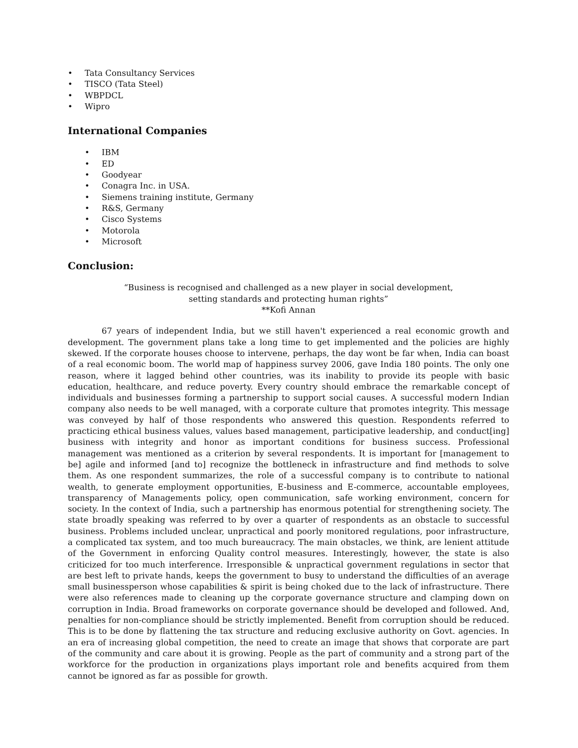• Tata Consultancy Services
• TISCO (Tata Steel)
• WBPDCL
• Wipro
International Companies
• IBM
• ED
• Goodyear
• Conagra Inc. in USA.
• Siemens training institute, Germany
• R&S, Germany
• Cisco Systems
• Motorola
• Microsoft
Conclusion:
“Business is recognised and challenged as a new player in social development,
setting standards and protecting human rights”
**Kofi Annan
67 years of independent India, but we still haven't experienced a real economic growth and development. The government plans take a long time to get implemented and the policies are highly skewed. If the corporate houses choose to intervene, perhaps, the day wont be far when, India can boast of a real economic boom. The world map of happiness survey 2006, gave India 180 points. The only one reason, where it lagged behind other countries, was its inability to provide its people with basic education, healthcare, and reduce poverty. Every country should embrace the remarkable concept of individuals and businesses forming a partnership to support social causes. A successful modern Indian company also needs to be well managed, with a corporate culture that promotes integrity. This message was conveyed by half of those respondents who answered this question. Respondents referred to practicing ethical business values, values based management, participative leadership, and conduct[ing] business with integrity and honor as important conditions for business success. Professional management was mentioned as a criterion by several respondents. It is important for [management to be] agile and informed [and to] recognize the bottleneck in infrastructure and find methods to solve them. As one respondent summarizes, the role of a successful company is to contribute to national wealth, to generate employment opportunities, E-business and E-commerce, accountable employees, transparency of Managements policy, open communication, safe working environment, concern for society. In the context of India, such a partnership has enormous potential for strengthening society. The state broadly speaking was referred to by over a quarter of respondents as an obstacle to successful business. Problems included unclear, unpractical and poorly monitored regulations, poor infrastructure, a complicated tax system, and too much bureaucracy. The main obstacles, we think, are lenient attitude of the Government in enforcing Quality control measures. Interestingly, however, the state is also criticized for too much interference. Irresponsible & unpractical government regulations in sector that are best left to private hands, keeps the government to busy to understand the difficulties of an average small businessperson whose capabilities & spirit is being choked due to the lack of infrastructure. There were also references made to cleaning up the corporate governance structure and clamping down on corruption in India. Broad frameworks on corporate governance should be developed and followed. And, penalties for non-compliance should be strictly implemented. Benefit from corruption should be reduced. This is to be done by flattening the tax structure and reducing exclusive authority on Govt. agencies. In an era of increasing global competition, the need to create an image that shows that corporate are part of the community and care about it is growing. People as the part of community and a strong part of the workforce for the production in organizations plays important role and benefits acquired from them cannot be ignored as far as possible for growth.